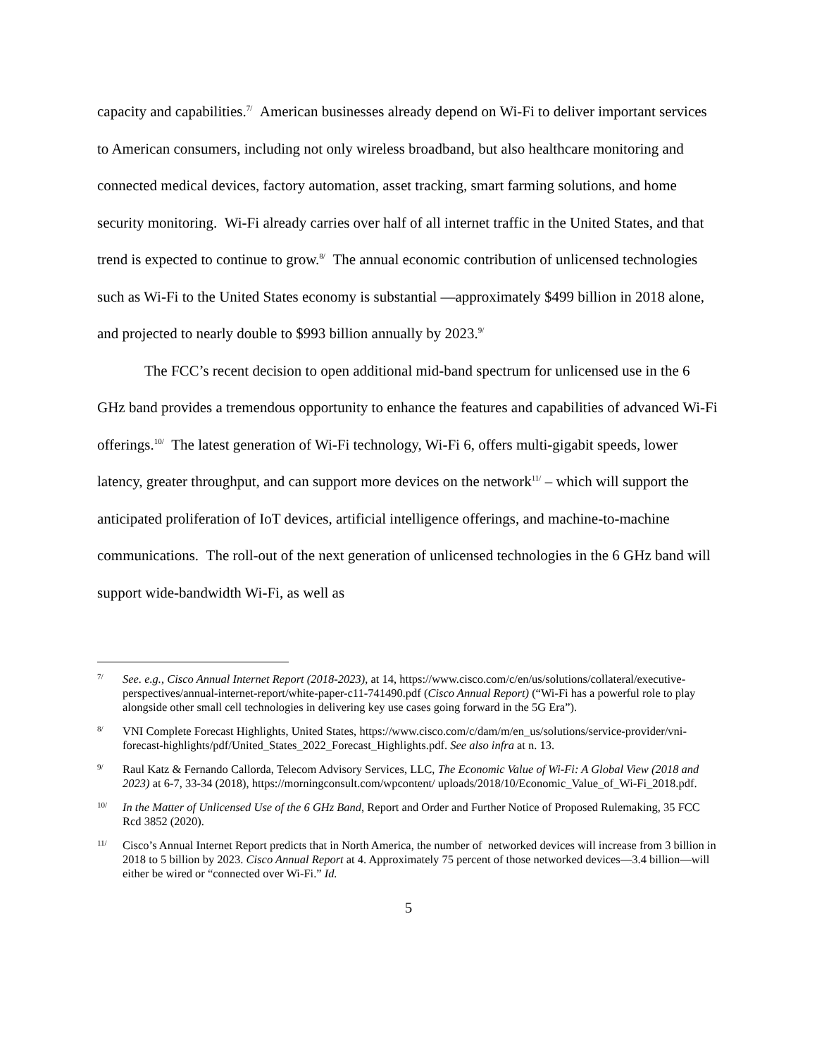capacity and capabilities.<sup>7/</sup> American businesses already depend on Wi-Fi to deliver important services to American consumers, including not only wireless broadband, but also healthcare monitoring and connected medical devices, factory automation, asset tracking, smart farming solutions, and home security monitoring. Wi-Fi already carries over half of all internet traffic in the United States, and that trend is expected to continue to grow.<sup>8/</sup> The annual economic contribution of unlicensed technologies such as Wi-Fi to the United States economy is substantial —approximately $499 billion in 2018 alone, and projected to nearly double to $993 billion annually by 2023.<sup>9/</sup>
The FCC’s recent decision to open additional mid-band spectrum for unlicensed use in the 6 GHz band provides a tremendous opportunity to enhance the features and capabilities of advanced Wi-Fi offerings.<sup>10/</sup> The latest generation of Wi-Fi technology, Wi-Fi 6, offers multi-gigabit speeds, lower latency, greater throughput, and can support more devices on the network<sup>11/</sup> – which will support the anticipated proliferation of IoT devices, artificial intelligence offerings, and machine-to-machine communications. The roll-out of the next generation of unlicensed technologies in the 6 GHz band will support wide-bandwidth Wi-Fi, as well as
<sup>7/</sup> See. e.g., Cisco Annual Internet Report (2018-2023), at 14, https://www.cisco.com/c/en/us/solutions/collateral/executive-perspectives/annual-internet-report/white-paper-c11-741490.pdf (Cisco Annual Report) (“Wi-Fi has a powerful role to play alongside other small cell technologies in delivering key use cases going forward in the 5G Era”).
<sup>8/</sup> VNI Complete Forecast Highlights, United States, https://www.cisco.com/c/dam/m/en_us/solutions/service-provider/vni-forecast-highlights/pdf/United_States_2022_Forecast_Highlights.pdf. See also infra at n. 13.
<sup>9/</sup> Raul Katz & Fernando Callorda, Telecom Advisory Services, LLC, The Economic Value of Wi-Fi: A Global View (2018 and 2023) at 6-7, 33-34 (2018), https://morningconsult.com/wpcontent/ uploads/2018/10/Economic_Value_of_Wi-Fi_2018.pdf.
<sup>10/</sup> In the Matter of Unlicensed Use of the 6 GHz Band, Report and Order and Further Notice of Proposed Rulemaking, 35 FCC Rcd 3852 (2020).
<sup>11/</sup> Cisco’s Annual Internet Report predicts that in North America, the number of networked devices will increase from 3 billion in 2018 to 5 billion by 2023. Cisco Annual Report at 4. Approximately 75 percent of those networked devices—3.4 billion—will either be wired or “connected over Wi-Fi.” Id.
5